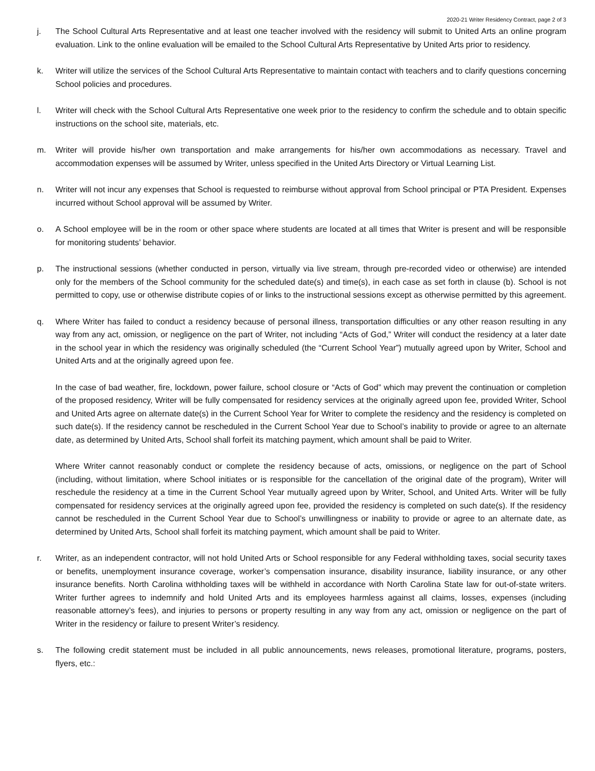2020-21 Writer Residency Contract, page 2 of 3
j. The School Cultural Arts Representative and at least one teacher involved with the residency will submit to United Arts an online program evaluation. Link to the online evaluation will be emailed to the School Cultural Arts Representative by United Arts prior to residency.
k. Writer will utilize the services of the School Cultural Arts Representative to maintain contact with teachers and to clarify questions concerning School policies and procedures.
l. Writer will check with the School Cultural Arts Representative one week prior to the residency to confirm the schedule and to obtain specific instructions on the school site, materials, etc.
m. Writer will provide his/her own transportation and make arrangements for his/her own accommodations as necessary. Travel and accommodation expenses will be assumed by Writer, unless specified in the United Arts Directory or Virtual Learning List.
n. Writer will not incur any expenses that School is requested to reimburse without approval from School principal or PTA President. Expenses incurred without School approval will be assumed by Writer.
o. A School employee will be in the room or other space where students are located at all times that Writer is present and will be responsible for monitoring students’ behavior.
p. The instructional sessions (whether conducted in person, virtually via live stream, through pre-recorded video or otherwise) are intended only for the members of the School community for the scheduled date(s) and time(s), in each case as set forth in clause (b). School is not permitted to copy, use or otherwise distribute copies of or links to the instructional sessions except as otherwise permitted by this agreement.
q. Where Writer has failed to conduct a residency because of personal illness, transportation difficulties or any other reason resulting in any way from any act, omission, or negligence on the part of Writer, not including “Acts of God,” Writer will conduct the residency at a later date in the school year in which the residency was originally scheduled (the “Current School Year”) mutually agreed upon by Writer, School and United Arts and at the originally agreed upon fee.
In the case of bad weather, fire, lockdown, power failure, school closure or “Acts of God” which may prevent the continuation or completion of the proposed residency, Writer will be fully compensated for residency services at the originally agreed upon fee, provided Writer, School and United Arts agree on alternate date(s) in the Current School Year for Writer to complete the residency and the residency is completed on such date(s). If the residency cannot be rescheduled in the Current School Year due to School’s inability to provide or agree to an alternate date, as determined by United Arts, School shall forfeit its matching payment, which amount shall be paid to Writer.
Where Writer cannot reasonably conduct or complete the residency because of acts, omissions, or negligence on the part of School (including, without limitation, where School initiates or is responsible for the cancellation of the original date of the program), Writer will reschedule the residency at a time in the Current School Year mutually agreed upon by Writer, School, and United Arts. Writer will be fully compensated for residency services at the originally agreed upon fee, provided the residency is completed on such date(s). If the residency cannot be rescheduled in the Current School Year due to School’s unwillingness or inability to provide or agree to an alternate date, as determined by United Arts, School shall forfeit its matching payment, which amount shall be paid to Writer.
r. Writer, as an independent contractor, will not hold United Arts or School responsible for any Federal withholding taxes, social security taxes or benefits, unemployment insurance coverage, worker’s compensation insurance, disability insurance, liability insurance, or any other insurance benefits. North Carolina withholding taxes will be withheld in accordance with North Carolina State law for out-of-state writers. Writer further agrees to indemnify and hold United Arts and its employees harmless against all claims, losses, expenses (including reasonable attorney’s fees), and injuries to persons or property resulting in any way from any act, omission or negligence on the part of Writer in the residency or failure to present Writer’s residency.
s. The following credit statement must be included in all public announcements, news releases, promotional literature, programs, posters, flyers, etc.: